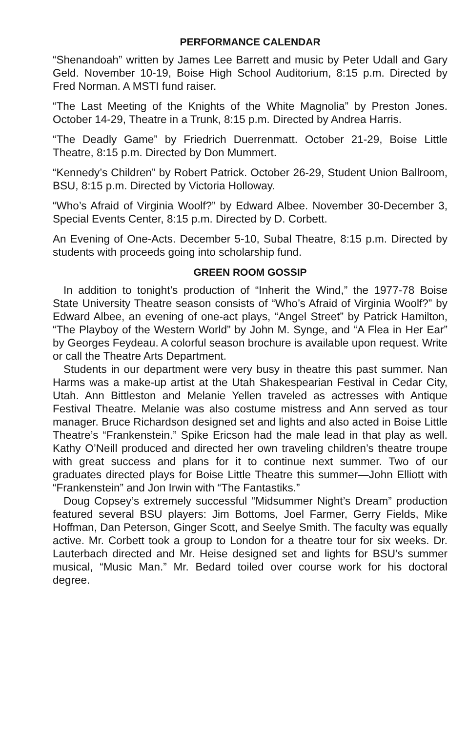PERFORMANCE CALENDAR
“Shenandoah” written by James Lee Barrett and music by Peter Udall and Gary Geld. November 10-19, Boise High School Auditorium, 8:15 p.m. Directed by Fred Norman. A MSTI fund raiser.
“The Last Meeting of the Knights of the White Magnolia” by Preston Jones. October 14-29, Theatre in a Trunk, 8:15 p.m. Directed by Andrea Harris.
“The Deadly Game” by Friedrich Duerrenmatt. October 21-29, Boise Little Theatre, 8:15 p.m. Directed by Don Mummert.
“Kennedy’s Children” by Robert Patrick. October 26-29, Student Union Ballroom, BSU, 8:15 p.m. Directed by Victoria Holloway.
“Who’s Afraid of Virginia Woolf?” by Edward Albee. November 30-December 3, Special Events Center, 8:15 p.m. Directed by D. Corbett.
An Evening of One-Acts. December 5-10, Subal Theatre, 8:15 p.m. Directed by students with proceeds going into scholarship fund.
GREEN ROOM GOSSIP
In addition to tonight’s production of “Inherit the Wind,” the 1977-78 Boise State University Theatre season consists of “Who’s Afraid of Virginia Woolf?” by Edward Albee, an evening of one-act plays, “Angel Street” by Patrick Hamilton, “The Playboy of the Western World” by John M. Synge, and “A Flea in Her Ear” by Georges Feydeau. A colorful season brochure is available upon request. Write or call the Theatre Arts Department.
Students in our department were very busy in theatre this past summer. Nan Harms was a make-up artist at the Utah Shakespearian Festival in Cedar City, Utah. Ann Bittleston and Melanie Yellen traveled as actresses with Antique Festival Theatre. Melanie was also costume mistress and Ann served as tour manager. Bruce Richardson designed set and lights and also acted in Boise Little Theatre’s “Frankenstein.” Spike Ericson had the male lead in that play as well. Kathy O’Neill produced and directed her own traveling children’s theatre troupe with great success and plans for it to continue next summer. Two of our graduates directed plays for Boise Little Theatre this summer—John Elliott with “Frankenstein” and Jon Irwin with “The Fantastiks.”
Doug Copsey’s extremely successful “Midsummer Night’s Dream” production featured several BSU players: Jim Bottoms, Joel Farmer, Gerry Fields, Mike Hoffman, Dan Peterson, Ginger Scott, and Seelye Smith. The faculty was equally active. Mr. Corbett took a group to London for a theatre tour for six weeks. Dr. Lauterbach directed and Mr. Heise designed set and lights for BSU’s summer musical, “Music Man.” Mr. Bedard toiled over course work for his doctoral degree.